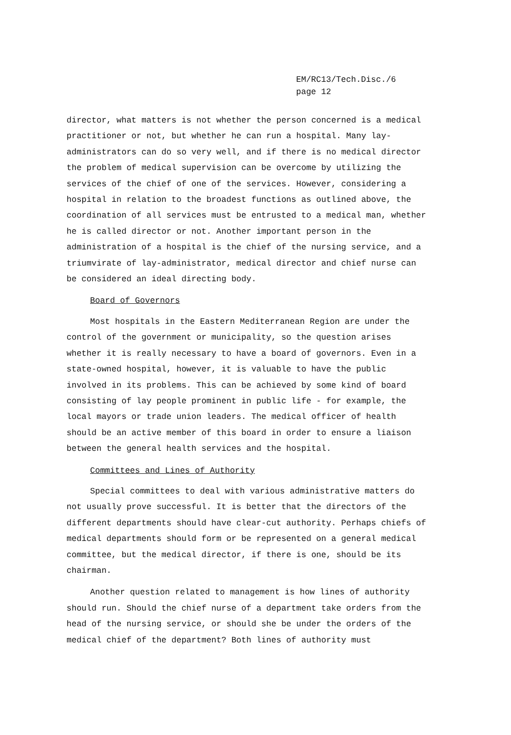EM/RC13/Tech.Disc./6
page 12
director, what matters is not whether the person concerned is a medical practitioner or not, but whether he can run a hospital. Many lay-administrators can do so very well, and if there is no medical director the problem of medical supervision can be overcome by utilizing the services of the chief of one of the services. However, considering a hospital in relation to the broadest functions as outlined above, the coordination of all services must be entrusted to a medical man, whether he is called director or not. Another important person in the administration of a hospital is the chief of the nursing service, and a triumvirate of lay-administrator, medical director and chief nurse can be considered an ideal directing body.
Board of Governors
Most hospitals in the Eastern Mediterranean Region are under the control of the government or municipality, so the question arises whether it is really necessary to have a board of governors. Even in a state-owned hospital, however, it is valuable to have the public involved in its problems. This can be achieved by some kind of board consisting of lay people prominent in public life - for example, the local mayors or trade union leaders. The medical officer of health should be an active member of this board in order to ensure a liaison between the general health services and the hospital.
Committees and Lines of Authority
Special committees to deal with various administrative matters do not usually prove successful. It is better that the directors of the different departments should have clear-cut authority. Perhaps chiefs of medical departments should form or be represented on a general medical committee, but the medical director, if there is one, should be its chairman.
Another question related to management is how lines of authority should run. Should the chief nurse of a department take orders from the head of the nursing service, or should she be under the orders of the medical chief of the department? Both lines of authority must